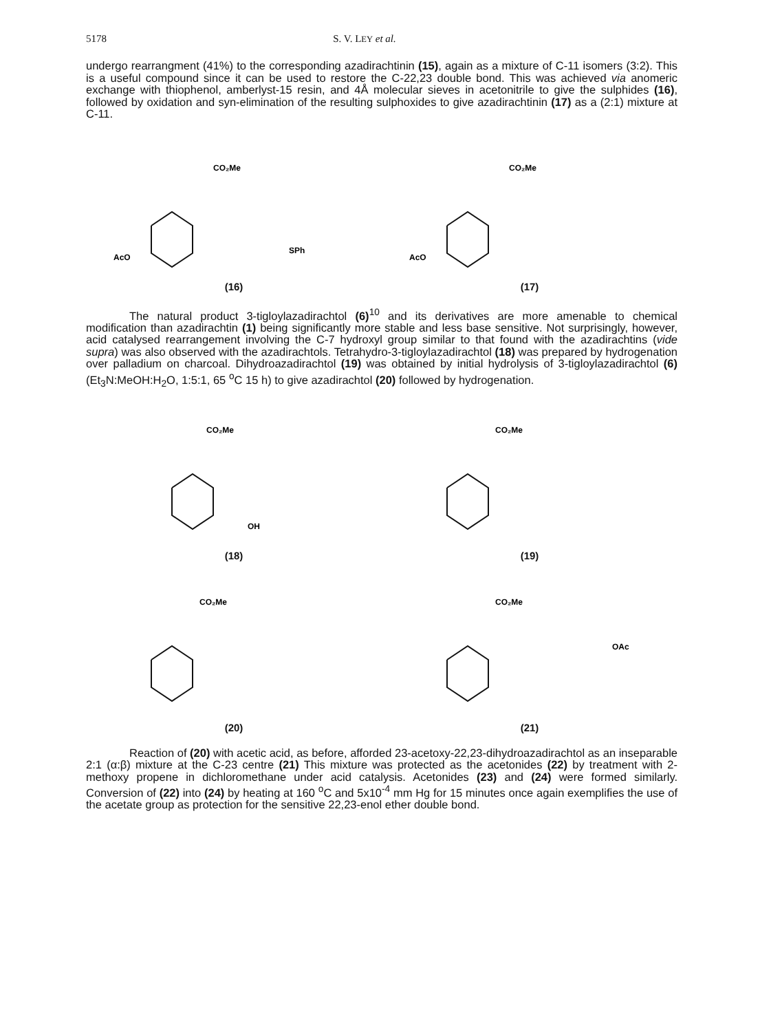5178 S. V. LEY et al.
undergo rearrangment (41%) to the corresponding azadirachtinin (15), again as a mixture of C-11 isomers (3:2). This is a useful compound since it can be used to restore the C-22,23 double bond. This was achieved via anomeric exchange with thiophenol, amberlyst-15 resin, and 4Å molecular sieves in acetonitrile to give the sulphides (16), followed by oxidation and syn-elimination of the resulting sulphoxides to give azadirachtinin (17) as a (2:1) mixture at C-11.
AcO
SPh
CO₂Me
(16)
AcO
CO₂Me
(17)
The natural product 3-tigloylazadirachtol (6)<sup>10</sup> and its derivatives are more amenable to chemical modification than azadirachtin (1) being significantly more stable and less base sensitive. Not surprisingly, however, acid catalysed rearrangement involving the C-7 hydroxyl group similar to that found with the azadirachtins (vide supra) was also observed with the azadirachtols. Tetrahydro-3-tigloylazadirachtol (18) was prepared by hydrogenation over palladium on charcoal. Dihydroazadirachtol (19) was obtained by initial hydrolysis of 3-tigloylazadirachtol (6) (Et<sub>3</sub>N:MeOH:H<sub>2</sub>O, 1:5:1, 65 <sup>o</sup>C 15 h) to give azadirachtol (20) followed by hydrogenation.
CO₂Me
OH
(18)
CO₂Me
(19)
CO₂Me
(20)
CO₂Me
OAc
(21)
Reaction of (20) with acetic acid, as before, afforded 23-acetoxy-22,23-dihydroazadirachtol as an inseparable 2:1 (α:β) mixture at the C-23 centre (21) This mixture was protected as the acetonides (22) by treatment with 2-methoxy propene in dichloromethane under acid catalysis. Acetonides (23) and (24) were formed similarly. Conversion of (22) into (24) by heating at 160 <sup>o</sup>C and 5x10<sup>-4</sup> mm Hg for 15 minutes once again exemplifies the use of the acetate group as protection for the sensitive 22,23-enol ether double bond.